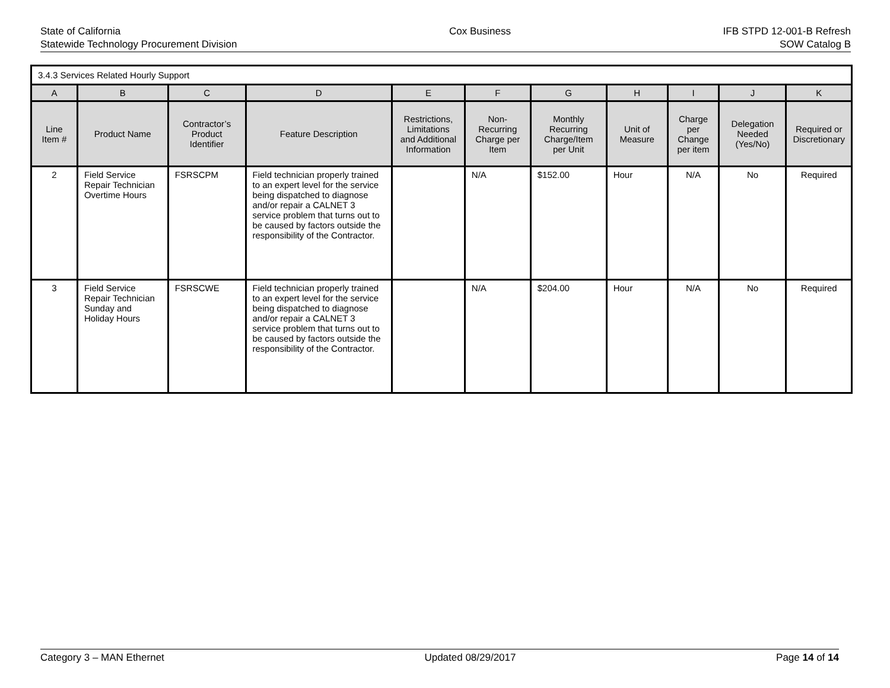State of California
Statewide Technology Procurement Division
Cox Business IFB STPD 12-001-B Refresh
SOW Catalog B
| 3.4.3 Services Related Hourly Support | | | | | | | | | | |
| --- | --- | --- | --- | --- | --- | --- | --- | --- | --- | --- |
| A | B | C | D | E | F | G | H | I | J | K |
| Line Item # | Product Name | Contractor’s Product Identifier | Feature Description | Restrictions, Limitations and Additional Information | Non-Recurring Charge per Item | Monthly Recurring Charge/Item per Unit | Unit of Measure | Charge per Change per item | Delegation Needed (Yes/No) | Required or Discretionary |
| 2 | Field Service Repair Technician Overtime Hours | FSRSCPM | Field technician properly trained to an expert level for the service being dispatched to diagnose and/or repair a CALNET 3 service problem that turns out to be caused by factors outside the responsibility of the Contractor. | | N/A | $152.00 | Hour | N/A | No | Required |
| 3 | Field Service Repair Technician Sunday and Holiday Hours | FSRSCWE | Field technician properly trained to an expert level for the service being dispatched to diagnose and/or repair a CALNET 3 service problem that turns out to be caused by factors outside the responsibility of the Contractor. | | N/A | $204.00 | Hour | N/A | No | Required |
Category 3 – MAN Ethernet Updated 08/29/2017 Page 14 of 14